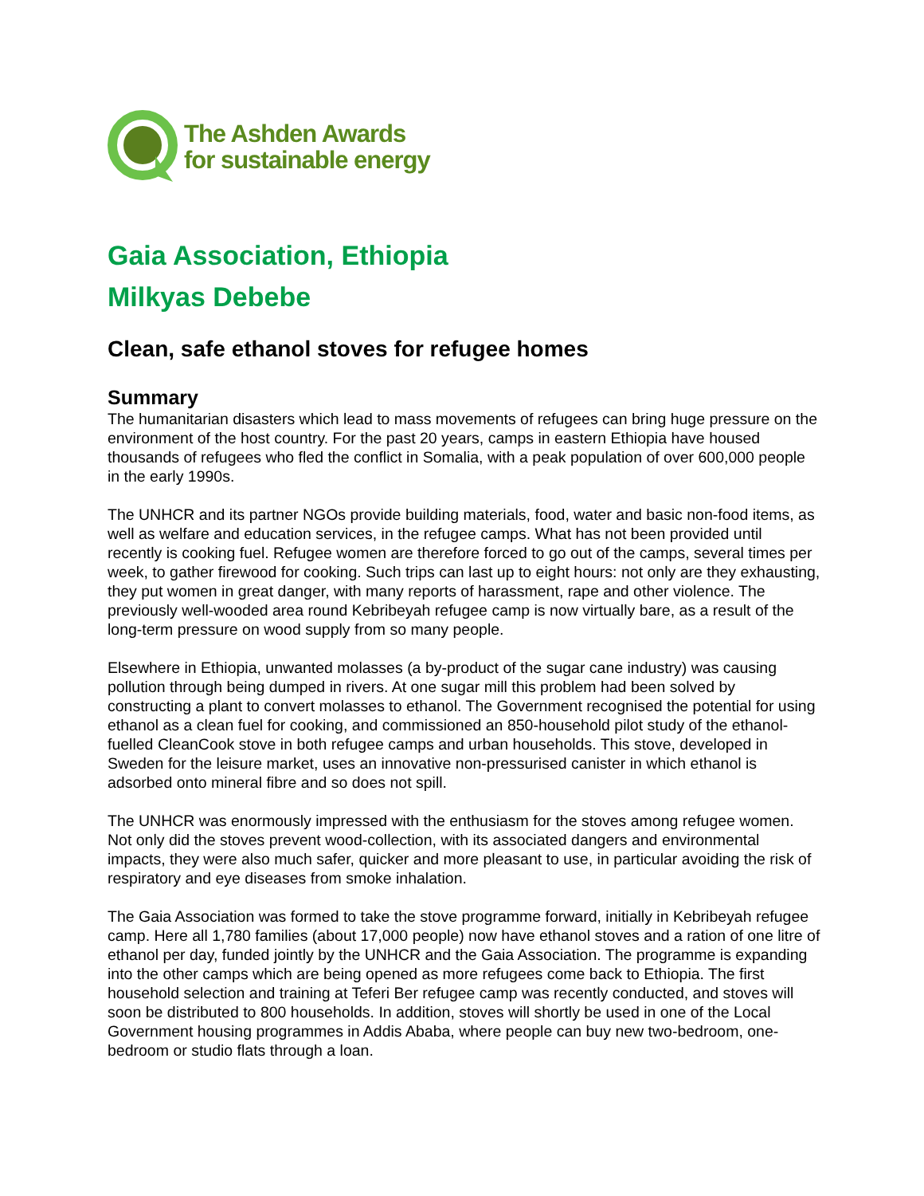The Ashden Awards
for sustainable energy
Gaia Association, Ethiopia
Milkyas Debebe
Clean, safe ethanol stoves for refugee homes
Summary
The humanitarian disasters which lead to mass movements of refugees can bring huge pressure on the environment of the host country. For the past 20 years, camps in eastern Ethiopia have housed thousands of refugees who fled the conflict in Somalia, with a peak population of over 600,000 people in the early 1990s.
The UNHCR and its partner NGOs provide building materials, food, water and basic non-food items, as well as welfare and education services, in the refugee camps. What has not been provided until recently is cooking fuel. Refugee women are therefore forced to go out of the camps, several times per week, to gather firewood for cooking. Such trips can last up to eight hours: not only are they exhausting, they put women in great danger, with many reports of harassment, rape and other violence. The previously well-wooded area round Kebribeyah refugee camp is now virtually bare, as a result of the long-term pressure on wood supply from so many people.
Elsewhere in Ethiopia, unwanted molasses (a by-product of the sugar cane industry) was causing pollution through being dumped in rivers. At one sugar mill this problem had been solved by constructing a plant to convert molasses to ethanol. The Government recognised the potential for using ethanol as a clean fuel for cooking, and commissioned an 850-household pilot study of the ethanol-fuelled CleanCook stove in both refugee camps and urban households. This stove, developed in Sweden for the leisure market, uses an innovative non-pressurised canister in which ethanol is adsorbed onto mineral fibre and so does not spill.
The UNHCR was enormously impressed with the enthusiasm for the stoves among refugee women. Not only did the stoves prevent wood-collection, with its associated dangers and environmental impacts, they were also much safer, quicker and more pleasant to use, in particular avoiding the risk of respiratory and eye diseases from smoke inhalation.
The Gaia Association was formed to take the stove programme forward, initially in Kebribeyah refugee camp. Here all 1,780 families (about 17,000 people) now have ethanol stoves and a ration of one litre of ethanol per day, funded jointly by the UNHCR and the Gaia Association. The programme is expanding into the other camps which are being opened as more refugees come back to Ethiopia. The first household selection and training at Teferi Ber refugee camp was recently conducted, and stoves will soon be distributed to 800 households. In addition, stoves will shortly be used in one of the Local Government housing programmes in Addis Ababa, where people can buy new two-bedroom, one-bedroom or studio flats through a loan.